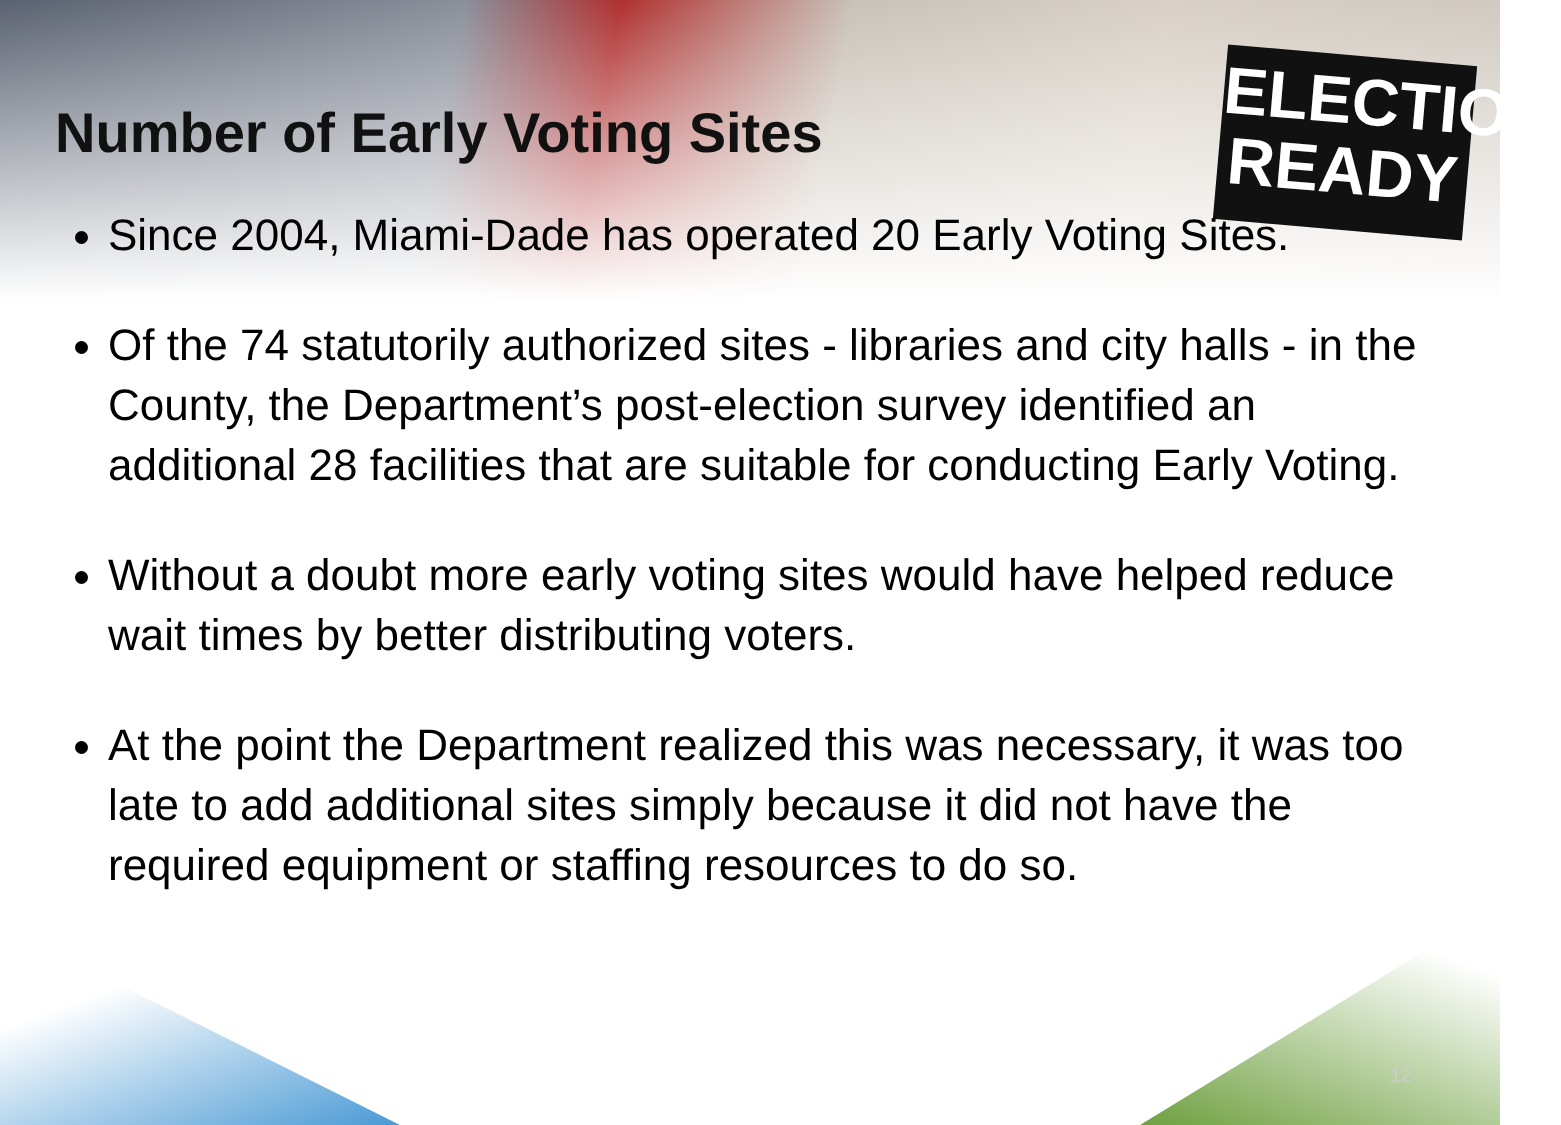ELECTION
READY
Number of Early Voting Sites
Since 2004, Miami-Dade has operated 20 Early Voting Sites.
Of the 74 statutorily authorized sites - libraries and city halls - in the County, the Department’s post-election survey identified an additional 28 facilities that are suitable for conducting Early Voting.
Without a doubt more early voting sites would have helped reduce wait times by better distributing voters.
At the point the Department realized this was necessary, it was too late to add additional sites simply because it did not have the required equipment or staffing resources to do so.
12